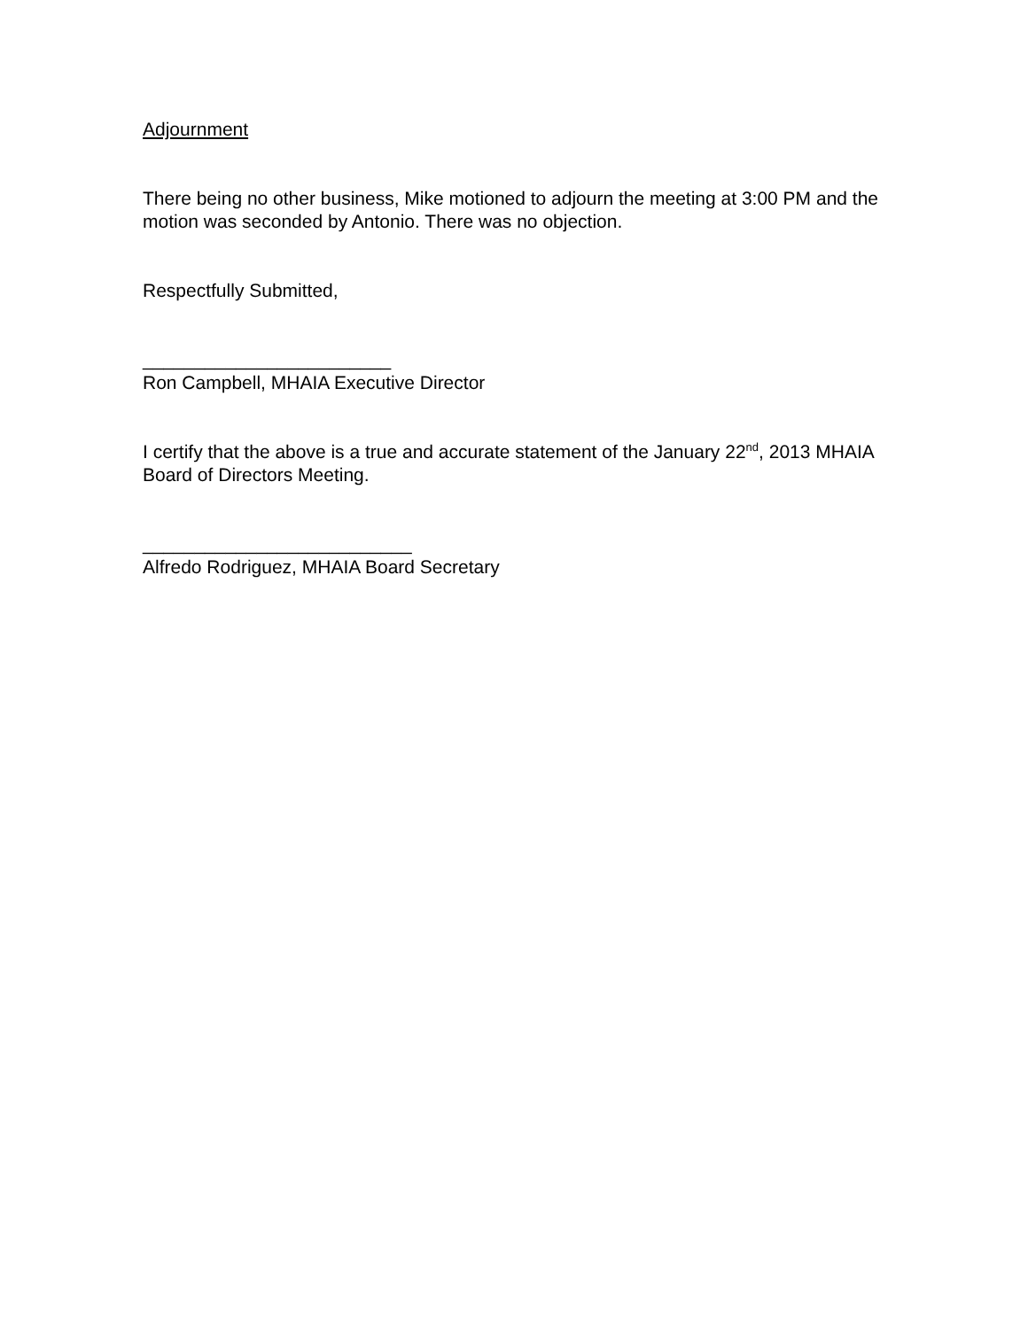Adjournment
There being no other business, Mike motioned to adjourn the meeting at 3:00 PM and the motion was seconded by Antonio. There was no objection.
Respectfully Submitted,
________________________
Ron Campbell, MHAIA Executive Director
I certify that the above is a true and accurate statement of the January 22<sup>nd</sup>, 2013 MHAIA Board of Directors Meeting.
__________________________
Alfredo Rodriguez, MHAIA Board Secretary